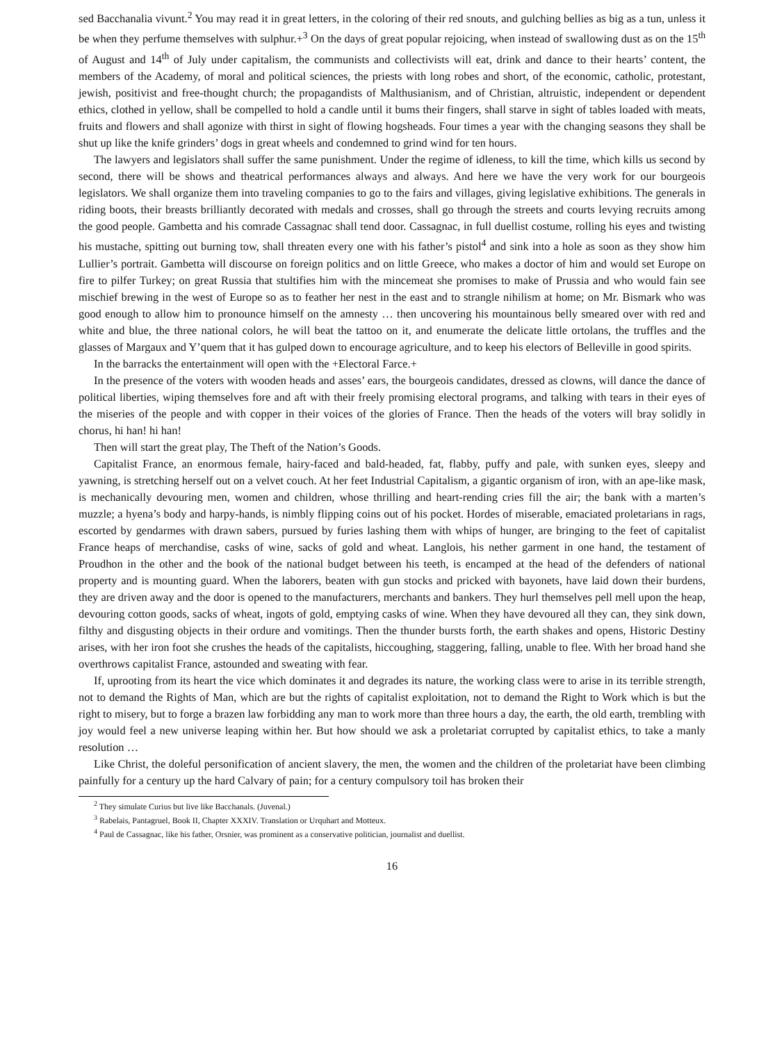sed Bacchanalia vivunt.<sup>2</sup> You may read it in great letters, in the coloring of their red snouts, and gulching bellies as big as a tun, unless it be when they perfume themselves with sulphur.+<sup>3</sup> On the days of great popular rejoicing, when instead of swallowing dust as on the 15<sup>th</sup> of August and 14<sup>th</sup> of July under capitalism, the communists and collectivists will eat, drink and dance to their hearts’ content, the members of the Academy, of moral and political sciences, the priests with long robes and short, of the economic, catholic, protestant, jewish, positivist and free-thought church; the propagandists of Malthusianism, and of Christian, altruistic, independent or dependent ethics, clothed in yellow, shall be compelled to hold a candle until it bums their fingers, shall starve in sight of tables loaded with meats, fruits and flowers and shall agonize with thirst in sight of flowing hogsheads. Four times a year with the changing seasons they shall be shut up like the knife grinders’ dogs in great wheels and condemned to grind wind for ten hours.
The lawyers and legislators shall suffer the same punishment. Under the regime of idleness, to kill the time, which kills us second by second, there will be shows and theatrical performances always and always. And here we have the very work for our bourgeois legislators. We shall organize them into traveling companies to go to the fairs and villages, giving legislative exhibitions. The generals in riding boots, their breasts brilliantly decorated with medals and crosses, shall go through the streets and courts levying recruits among the good people. Gambetta and his comrade Cassagnac shall tend door. Cassagnac, in full duellist costume, rolling his eyes and twisting his mustache, spitting out burning tow, shall threaten every one with his father’s pistol<sup>4</sup> and sink into a hole as soon as they show him Lullier’s portrait. Gambetta will discourse on foreign politics and on little Greece, who makes a doctor of him and would set Europe on fire to pilfer Turkey; on great Russia that stultifies him with the mincemeat she promises to make of Prussia and who would fain see mischief brewing in the west of Europe so as to feather her nest in the east and to strangle nihilism at home; on Mr. Bismark who was good enough to allow him to pronounce himself on the amnesty … then uncovering his mountainous belly smeared over with red and white and blue, the three national colors, he will beat the tattoo on it, and enumerate the delicate little ortolans, the truffles and the glasses of Margaux and Y’quem that it has gulped down to encourage agriculture, and to keep his electors of Belleville in good spirits.
In the barracks the entertainment will open with the +Electoral Farce.+
In the presence of the voters with wooden heads and asses’ ears, the bourgeois candidates, dressed as clowns, will dance the dance of political liberties, wiping themselves fore and aft with their freely promising electoral programs, and talking with tears in their eyes of the miseries of the people and with copper in their voices of the glories of France. Then the heads of the voters will bray solidly in chorus, hi han! hi han!
Then will start the great play, The Theft of the Nation’s Goods.
Capitalist France, an enormous female, hairy-faced and bald-headed, fat, flabby, puffy and pale, with sunken eyes, sleepy and yawning, is stretching herself out on a velvet couch. At her feet Industrial Capitalism, a gigantic organism of iron, with an ape-like mask, is mechanically devouring men, women and children, whose thrilling and heart-rending cries fill the air; the bank with a marten’s muzzle; a hyena’s body and harpy-hands, is nimbly flipping coins out of his pocket. Hordes of miserable, emaciated proletarians in rags, escorted by gendarmes with drawn sabers, pursued by furies lashing them with whips of hunger, are bringing to the feet of capitalist France heaps of merchandise, casks of wine, sacks of gold and wheat. Langlois, his nether garment in one hand, the testament of Proudhon in the other and the book of the national budget between his teeth, is encamped at the head of the defenders of national property and is mounting guard. When the laborers, beaten with gun stocks and pricked with bayonets, have laid down their burdens, they are driven away and the door is opened to the manufacturers, merchants and bankers. They hurl themselves pell mell upon the heap, devouring cotton goods, sacks of wheat, ingots of gold, emptying casks of wine. When they have devoured all they can, they sink down, filthy and disgusting objects in their ordure and vomitings. Then the thunder bursts forth, the earth shakes and opens, Historic Destiny arises, with her iron foot she crushes the heads of the capitalists, hiccoughing, staggering, falling, unable to flee. With her broad hand she overthrows capitalist France, astounded and sweating with fear.
If, uprooting from its heart the vice which dominates it and degrades its nature, the working class were to arise in its terrible strength, not to demand the Rights of Man, which are but the rights of capitalist exploitation, not to demand the Right to Work which is but the right to misery, but to forge a brazen law forbidding any man to work more than three hours a day, the earth, the old earth, trembling with joy would feel a new universe leaping within her. But how should we ask a proletariat corrupted by capitalist ethics, to take a manly resolution …
Like Christ, the doleful personification of ancient slavery, the men, the women and the children of the proletariat have been climbing painfully for a century up the hard Calvary of pain; for a century compulsory toil has broken their
<sup>2</sup> They simulate Curius but live like Bacchanals. (Juvenal.)
<sup>3</sup> Rabelais, Pantagruel, Book II, Chapter XXXIV. Translation or Urquhart and Motteux.
<sup>4</sup> Paul de Cassagnac, like his father, Orsnier, was prominent as a conservative politician, journalist and duellist.
16